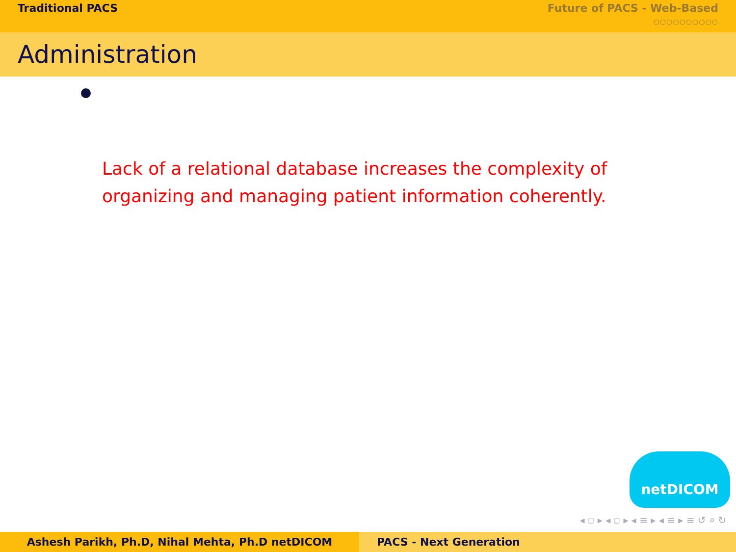Traditional PACS Future of PACS - Web-Based
○○○○○○○○○○
Administration
Lack of a relational database increases the complexity of organizing and managing patient information coherently.
netDICOM
◂ ▫ ▸ ◂ ▫ ▸ ◂ ≡ ▸ ◂ ≡ ▸ ≡ ↺ ⌕ ↻
Ashesh Parikh, Ph.D, Nihal Mehta, Ph.D netDICOM PACS - Next Generation